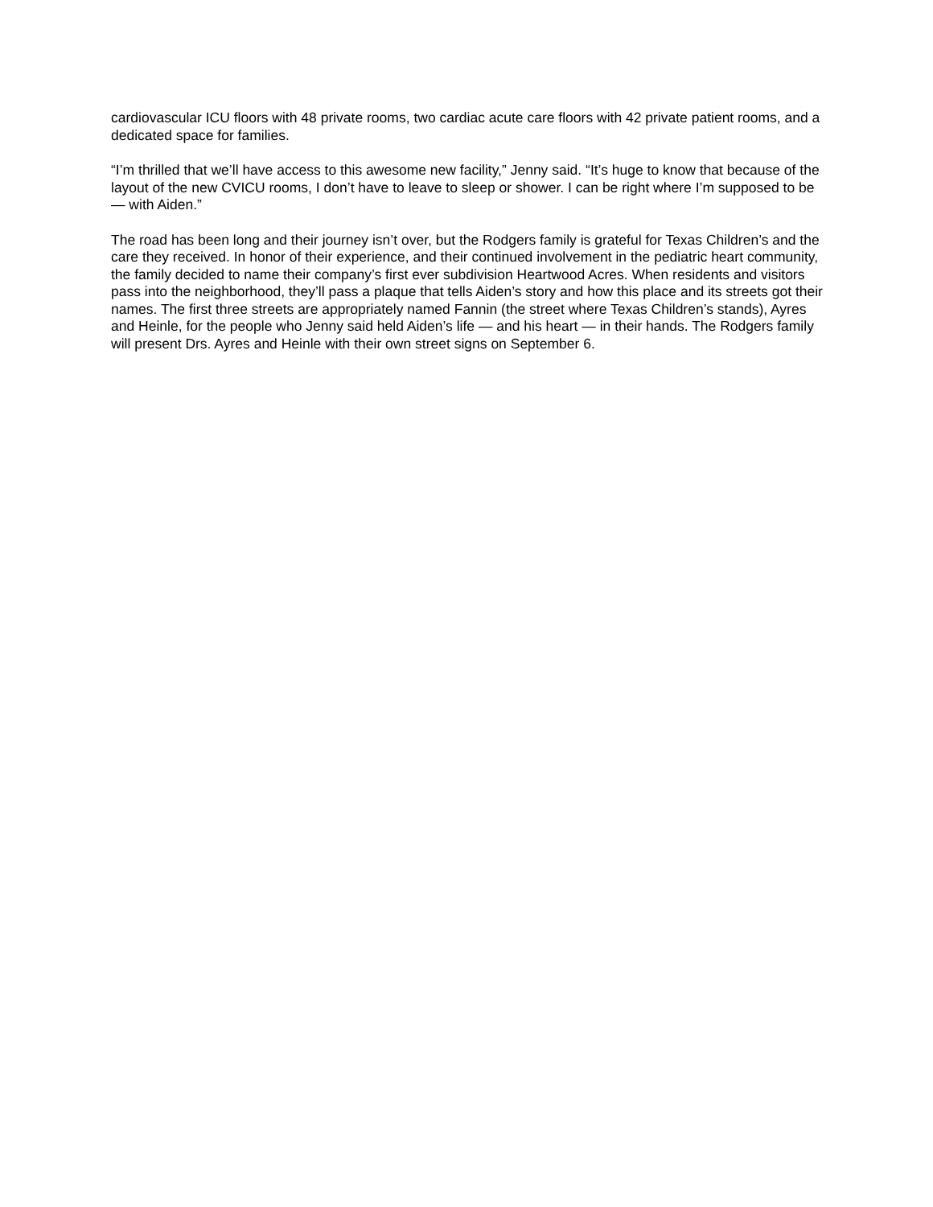cardiovascular ICU floors with 48 private rooms, two cardiac acute care floors with 42 private patient rooms, and a dedicated space for families.
“I’m thrilled that we’ll have access to this awesome new facility,” Jenny said. “It’s huge to know that because of the layout of the new CVICU rooms, I don’t have to leave to sleep or shower. I can be right where I’m supposed to be — with Aiden.”
The road has been long and their journey isn’t over, but the Rodgers family is grateful for Texas Children’s and the care they received. In honor of their experience, and their continued involvement in the pediatric heart community, the family decided to name their company’s first ever subdivision Heartwood Acres. When residents and visitors pass into the neighborhood, they’ll pass a plaque that tells Aiden’s story and how this place and its streets got their names. The first three streets are appropriately named Fannin (the street where Texas Children’s stands), Ayres and Heinle, for the people who Jenny said held Aiden’s life — and his heart — in their hands. The Rodgers family will present Drs. Ayres and Heinle with their own street signs on September 6.